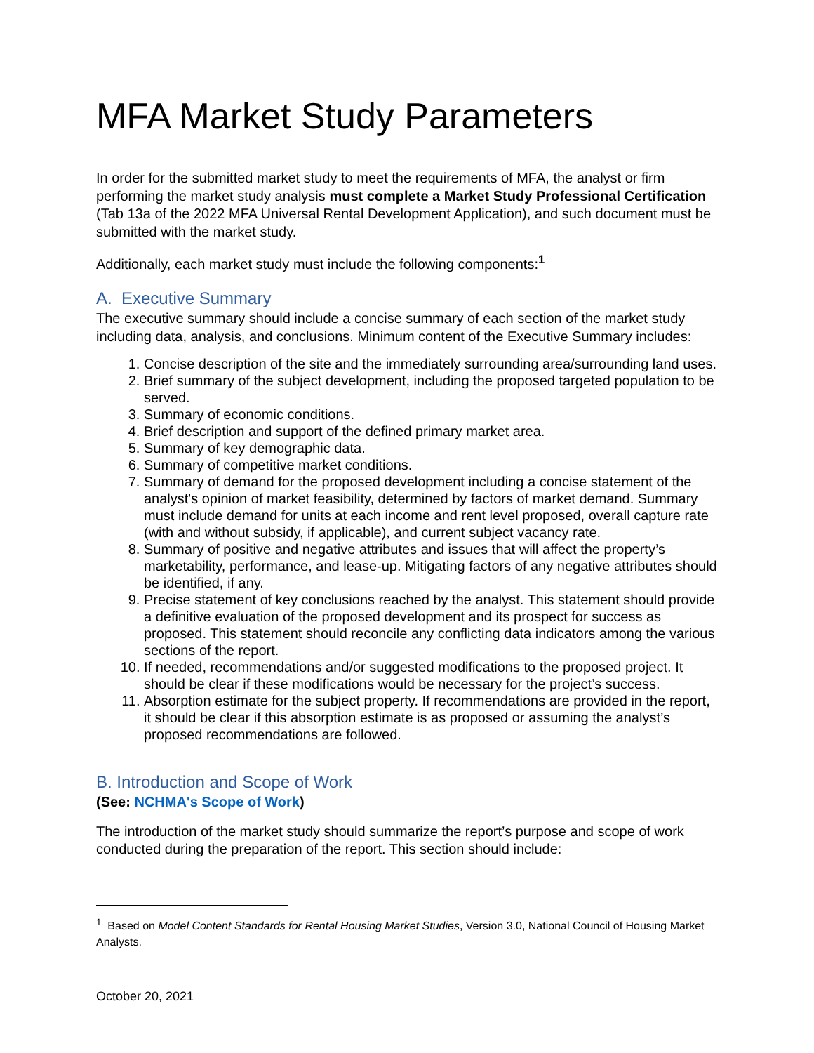MFA Market Study Parameters
In order for the submitted market study to meet the requirements of MFA, the analyst or firm performing the market study analysis must complete a Market Study Professional Certification (Tab 13a of the 2022 MFA Universal Rental Development Application), and such document must be submitted with the market study.
Additionally, each market study must include the following components:<sup>1</sup>
A. Executive Summary
The executive summary should include a concise summary of each section of the market study including data, analysis, and conclusions. Minimum content of the Executive Summary includes:
1. Concise description of the site and the immediately surrounding area/surrounding land uses.
2. Brief summary of the subject development, including the proposed targeted population to be served.
3. Summary of economic conditions.
4. Brief description and support of the defined primary market area.
5. Summary of key demographic data.
6. Summary of competitive market conditions.
7. Summary of demand for the proposed development including a concise statement of the analyst's opinion of market feasibility, determined by factors of market demand. Summary must include demand for units at each income and rent level proposed, overall capture rate (with and without subsidy, if applicable), and current subject vacancy rate.
8. Summary of positive and negative attributes and issues that will affect the property’s marketability, performance, and lease-up. Mitigating factors of any negative attributes should be identified, if any.
9. Precise statement of key conclusions reached by the analyst. This statement should provide a definitive evaluation of the proposed development and its prospect for success as proposed. This statement should reconcile any conflicting data indicators among the various sections of the report.
10. If needed, recommendations and/or suggested modifications to the proposed project. It should be clear if these modifications would be necessary for the project’s success.
11. Absorption estimate for the subject property. If recommendations are provided in the report, it should be clear if this absorption estimate is as proposed or assuming the analyst’s proposed recommendations are followed.
B. Introduction and Scope of Work
(See: NCHMA's Scope of Work)
The introduction of the market study should summarize the report’s purpose and scope of work conducted during the preparation of the report. This section should include:
<sup>1</sup> Based on Model Content Standards for Rental Housing Market Studies, Version 3.0, National Council of Housing Market Analysts.
October 20, 2021